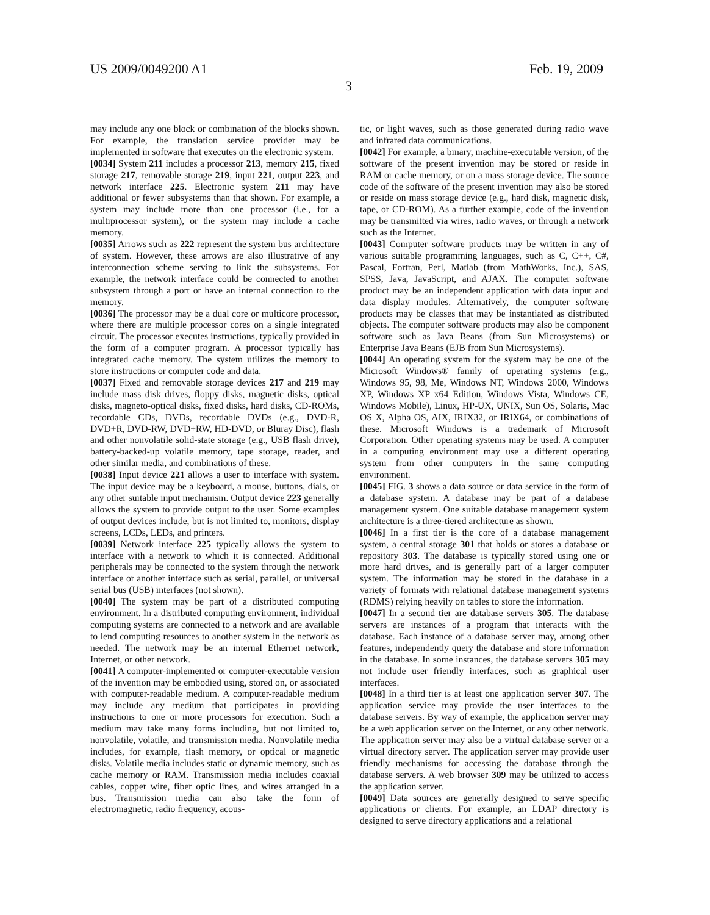US 2009/0049200 A1
3
Feb. 19, 2009
may include any one block or combination of the blocks shown. For example, the translation service provider may be implemented in software that executes on the electronic system.
[0034] System 211 includes a processor 213, memory 215, fixed storage 217, removable storage 219, input 221, output 223, and network interface 225. Electronic system 211 may have additional or fewer subsystems than that shown. For example, a system may include more than one processor (i.e., for a multiprocessor system), or the system may include a cache memory.
[0035] Arrows such as 222 represent the system bus architecture of system. However, these arrows are also illustrative of any interconnection scheme serving to link the subsystems. For example, the network interface could be connected to another subsystem through a port or have an internal connection to the memory.
[0036] The processor may be a dual core or multicore processor, where there are multiple processor cores on a single integrated circuit. The processor executes instructions, typically provided in the form of a computer program. A processor typically has integrated cache memory. The system utilizes the memory to store instructions or computer code and data.
[0037] Fixed and removable storage devices 217 and 219 may include mass disk drives, floppy disks, magnetic disks, optical disks, magneto-optical disks, fixed disks, hard disks, CD-ROMs, recordable CDs, DVDs, recordable DVDs (e.g., DVD-R, DVD+R, DVD-RW, DVD+RW, HD-DVD, or Bluray Disc), flash and other nonvolatile solid-state storage (e.g., USB flash drive), battery-backed-up volatile memory, tape storage, reader, and other similar media, and combinations of these.
[0038] Input device 221 allows a user to interface with system. The input device may be a keyboard, a mouse, buttons, dials, or any other suitable input mechanism. Output device 223 generally allows the system to provide output to the user. Some examples of output devices include, but is not limited to, monitors, display screens, LCDs, LEDs, and printers.
[0039] Network interface 225 typically allows the system to interface with a network to which it is connected. Additional peripherals may be connected to the system through the network interface or another interface such as serial, parallel, or universal serial bus (USB) interfaces (not shown).
[0040] The system may be part of a distributed computing environment. In a distributed computing environment, individual computing systems are connected to a network and are available to lend computing resources to another system in the network as needed. The network may be an internal Ethernet network, Internet, or other network.
[0041] A computer-implemented or computer-executable version of the invention may be embodied using, stored on, or associated with computer-readable medium. A computer-readable medium may include any medium that participates in providing instructions to one or more processors for execution. Such a medium may take many forms including, but not limited to, nonvolatile, volatile, and transmission media. Nonvolatile media includes, for example, flash memory, or optical or magnetic disks. Volatile media includes static or dynamic memory, such as cache memory or RAM. Transmission media includes coaxial cables, copper wire, fiber optic lines, and wires arranged in a bus. Transmission media can also take the form of electromagnetic, radio frequency, acous-
tic, or light waves, such as those generated during radio wave and infrared data communications.
[0042] For example, a binary, machine-executable version, of the software of the present invention may be stored or reside in RAM or cache memory, or on a mass storage device. The source code of the software of the present invention may also be stored or reside on mass storage device (e.g., hard disk, magnetic disk, tape, or CD-ROM). As a further example, code of the invention may be transmitted via wires, radio waves, or through a network such as the Internet.
[0043] Computer software products may be written in any of various suitable programming languages, such as C, C++, C#, Pascal, Fortran, Perl, Matlab (from MathWorks, Inc.), SAS, SPSS, Java, JavaScript, and AJAX. The computer software product may be an independent application with data input and data display modules. Alternatively, the computer software products may be classes that may be instantiated as distributed objects. The computer software products may also be component software such as Java Beans (from Sun Microsystems) or Enterprise Java Beans (EJB from Sun Microsystems).
[0044] An operating system for the system may be one of the Microsoft Windows® family of operating systems (e.g., Windows 95, 98, Me, Windows NT, Windows 2000, Windows XP, Windows XP x64 Edition, Windows Vista, Windows CE, Windows Mobile), Linux, HP-UX, UNIX, Sun OS, Solaris, Mac OS X, Alpha OS, AIX, IRIX32, or IRIX64, or combinations of these. Microsoft Windows is a trademark of Microsoft Corporation. Other operating systems may be used. A computer in a computing environment may use a different operating system from other computers in the same computing environment.
[0045] FIG. 3 shows a data source or data service in the form of a database system. A database may be part of a database management system. One suitable database management system architecture is a three-tiered architecture as shown.
[0046] In a first tier is the core of a database management system, a central storage 301 that holds or stores a database or repository 303. The database is typically stored using one or more hard drives, and is generally part of a larger computer system. The information may be stored in the database in a variety of formats with relational database management systems (RDMS) relying heavily on tables to store the information.
[0047] In a second tier are database servers 305. The database servers are instances of a program that interacts with the database. Each instance of a database server may, among other features, independently query the database and store information in the database. In some instances, the database servers 305 may not include user friendly interfaces, such as graphical user interfaces.
[0048] In a third tier is at least one application server 307. The application service may provide the user interfaces to the database servers. By way of example, the application server may be a web application server on the Internet, or any other network. The application server may also be a virtual database server or a virtual directory server. The application server may provide user friendly mechanisms for accessing the database through the database servers. A web browser 309 may be utilized to access the application server.
[0049] Data sources are generally designed to serve specific applications or clients. For example, an LDAP directory is designed to serve directory applications and a relational